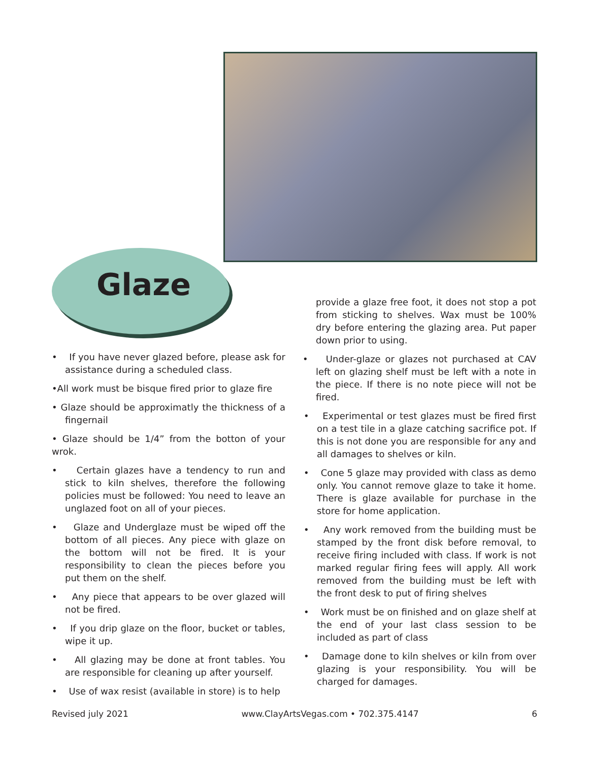Glaze
• If you have never glazed before, please ask for assistance during a scheduled class.
•All work must be bisque fired prior to glaze fire
• Glaze should be approximatly the thickness of a fingernail
• Glaze should be 1/4” from the botton of your wrok.
• Certain glazes have a tendency to run and stick to kiln shelves, therefore the following policies must be followed: You need to leave an unglazed foot on all of your pieces.
• Glaze and Underglaze must be wiped off the bottom of all pieces. Any piece with glaze on the bottom will not be fired. It is your responsibility to clean the pieces before you put them on the shelf.
• Any piece that appears to be over glazed will not be fired.
• If you drip glaze on the floor, bucket or tables, wipe it up.
• All glazing may be done at front tables. You are responsible for cleaning up after yourself.
• Use of wax resist (available in store) is to help
provide a glaze free foot, it does not stop a pot from sticking to shelves. Wax must be 100% dry before entering the glazing area. Put paper down prior to using.
• Under-glaze or glazes not purchased at CAV left on glazing shelf must be left with a note in the piece. If there is no note piece will not be fired.
• Experimental or test glazes must be fired first on a test tile in a glaze catching sacrifice pot. If this is not done you are responsible for any and all damages to shelves or kiln.
• Cone 5 glaze may provided with class as demo only. You cannot remove glaze to take it home. There is glaze available for purchase in the store for home application.
• Any work removed from the building must be stamped by the front disk before removal, to receive firing included with class. If work is not marked regular firing fees will apply. All work removed from the building must be left with the front desk to put of firing shelves
• Work must be on finished and on glaze shelf at the end of your last class session to be included as part of class
• Damage done to kiln shelves or kiln from over glazing is your responsibility. You will be charged for damages.
Revised july 2021 www.ClayArtsVegas.com • 702.375.4147 6